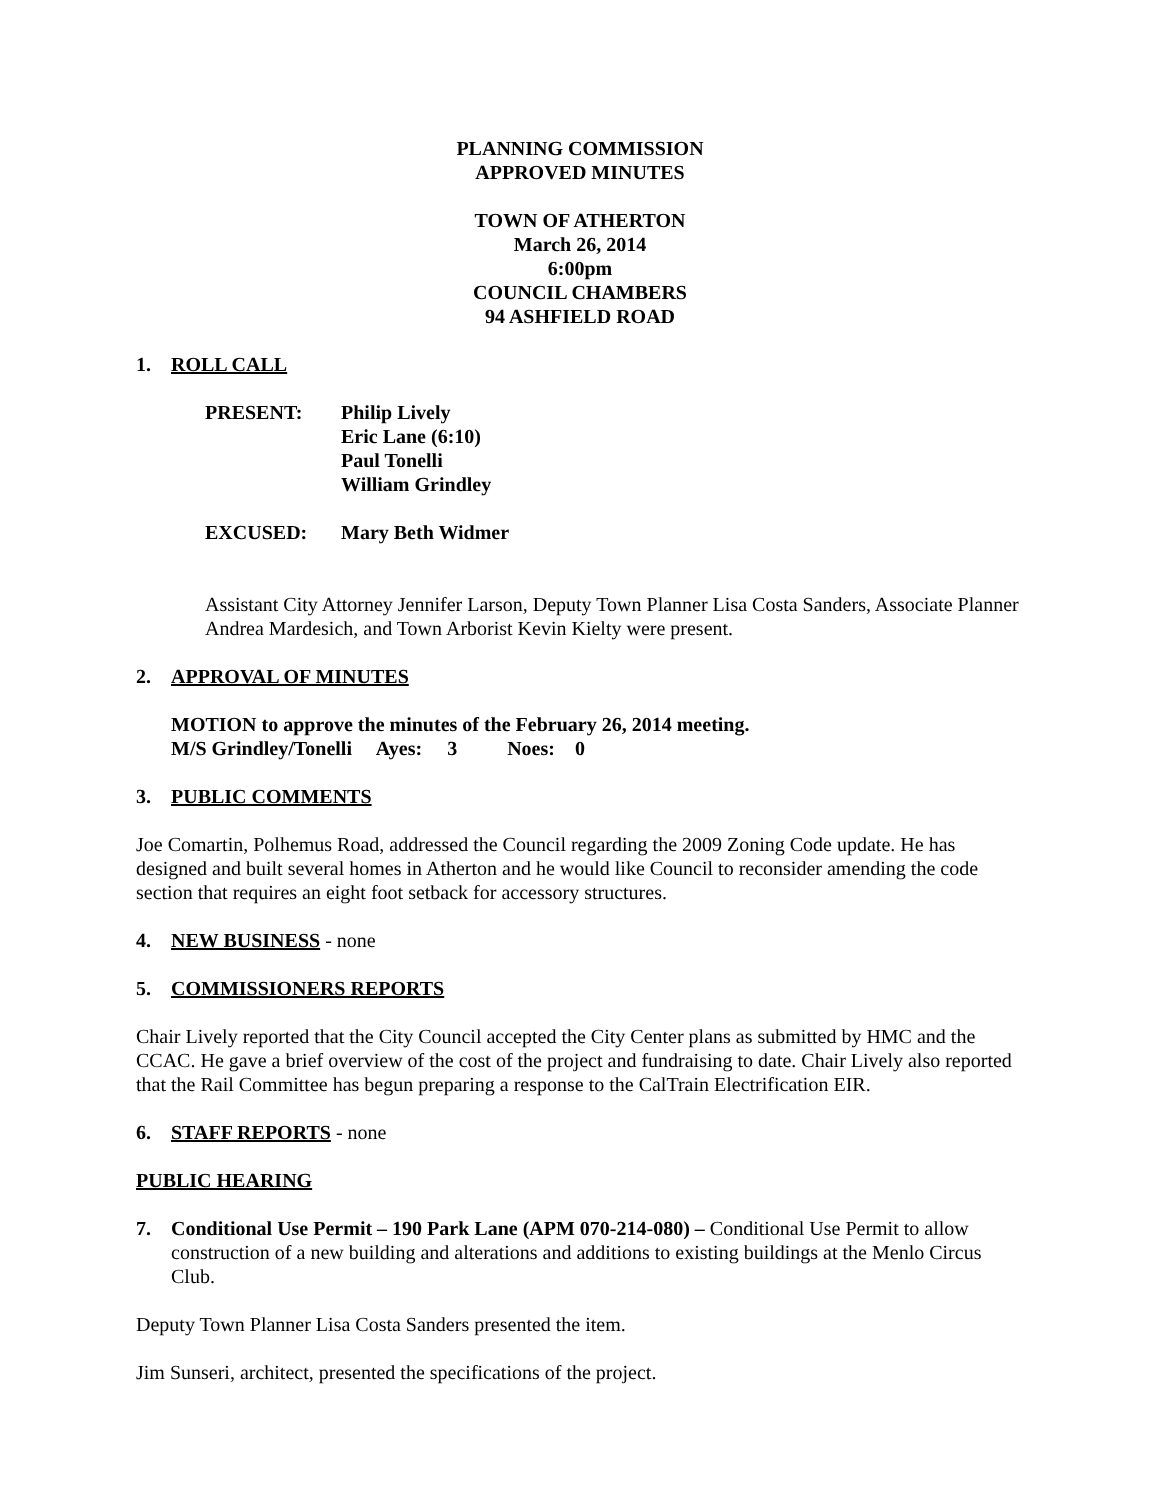PLANNING COMMISSION
APPROVED MINUTES
TOWN OF ATHERTON
March 26, 2014
6:00pm
COUNCIL CHAMBERS
94 ASHFIELD ROAD
1. ROLL CALL
PRESENT: Philip Lively
Eric Lane (6:10)
Paul Tonelli
William Grindley
EXCUSED: Mary Beth Widmer
Assistant City Attorney Jennifer Larson, Deputy Town Planner Lisa Costa Sanders, Associate Planner Andrea Mardesich, and Town Arborist Kevin Kielty were present.
2. APPROVAL OF MINUTES
MOTION to approve the minutes of the February 26, 2014 meeting.
M/S Grindley/Tonelli Ayes: 3 Noes: 0
3. PUBLIC COMMENTS
Joe Comartin, Polhemus Road, addressed the Council regarding the 2009 Zoning Code update. He has designed and built several homes in Atherton and he would like Council to reconsider amending the code section that requires an eight foot setback for accessory structures.
4. NEW BUSINESS - none
5. COMMISSIONERS REPORTS
Chair Lively reported that the City Council accepted the City Center plans as submitted by HMC and the CCAC. He gave a brief overview of the cost of the project and fundraising to date. Chair Lively also reported that the Rail Committee has begun preparing a response to the CalTrain Electrification EIR.
6. STAFF REPORTS - none
PUBLIC HEARING
7. Conditional Use Permit – 190 Park Lane (APM 070-214-080) – Conditional Use Permit to allow construction of a new building and alterations and additions to existing buildings at the Menlo Circus Club.
Deputy Town Planner Lisa Costa Sanders presented the item.
Jim Sunseri, architect, presented the specifications of the project.